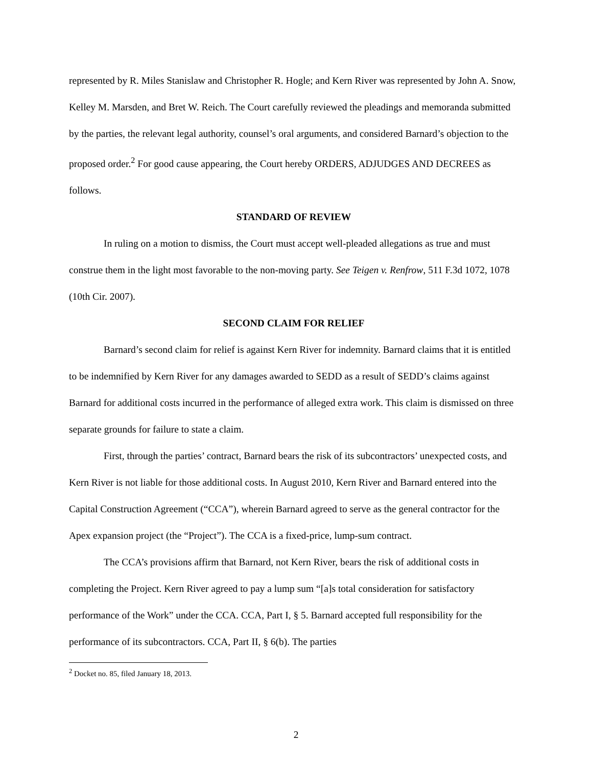represented by R. Miles Stanislaw and Christopher R. Hogle; and Kern River was represented by John A. Snow, Kelley M. Marsden, and Bret W. Reich. The Court carefully reviewed the pleadings and memoranda submitted by the parties, the relevant legal authority, counsel’s oral arguments, and considered Barnard’s objection to the proposed order.<sup>2</sup> For good cause appearing, the Court hereby ORDERS, ADJUDGES AND DECREES as follows.
STANDARD OF REVIEW
In ruling on a motion to dismiss, the Court must accept well-pleaded allegations as true and must construe them in the light most favorable to the non-moving party. See Teigen v. Renfrow, 511 F.3d 1072, 1078 (10th Cir. 2007).
SECOND CLAIM FOR RELIEF
Barnard’s second claim for relief is against Kern River for indemnity. Barnard claims that it is entitled to be indemnified by Kern River for any damages awarded to SEDD as a result of SEDD’s claims against Barnard for additional costs incurred in the performance of alleged extra work. This claim is dismissed on three separate grounds for failure to state a claim.
First, through the parties’ contract, Barnard bears the risk of its subcontractors’ unexpected costs, and Kern River is not liable for those additional costs. In August 2010, Kern River and Barnard entered into the Capital Construction Agreement (“CCA”), wherein Barnard agreed to serve as the general contractor for the Apex expansion project (the “Project”). The CCA is a fixed-price, lump-sum contract.
The CCA’s provisions affirm that Barnard, not Kern River, bears the risk of additional costs in completing the Project. Kern River agreed to pay a lump sum “[a]s total consideration for satisfactory performance of the Work” under the CCA. CCA, Part I, § 5. Barnard accepted full responsibility for the performance of its subcontractors. CCA, Part II, § 6(b). The parties
<sup>2</sup> Docket no. 85, filed January 18, 2013.
2